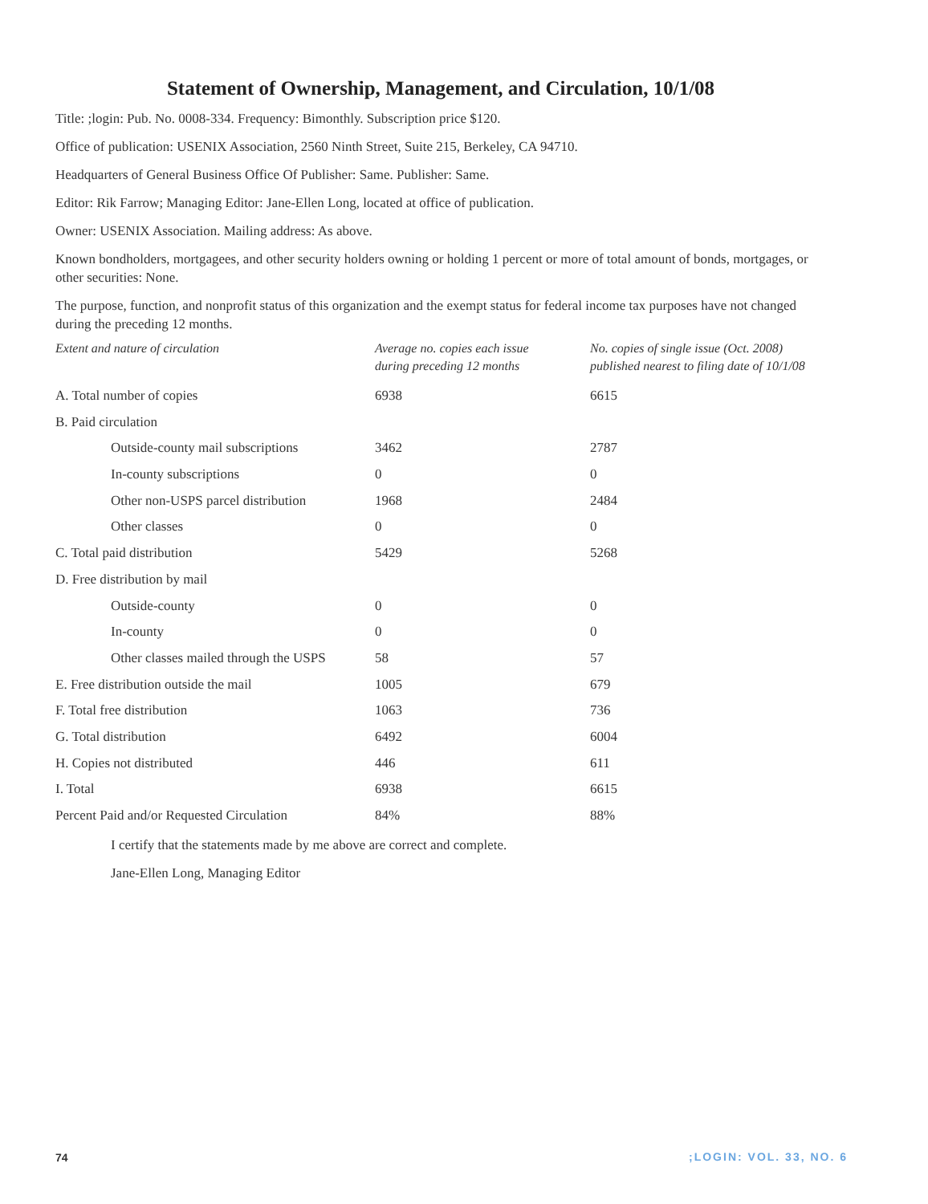Statement of Ownership, Management, and Circulation, 10/1/08
Title: ;login: Pub. No. 0008-334. Frequency: Bimonthly. Subscription price $120.
Office of publication: USENIX Association, 2560 Ninth Street, Suite 215, Berkeley, CA 94710.
Headquarters of General Business Office Of Publisher: Same. Publisher: Same.
Editor: Rik Farrow; Managing Editor: Jane-Ellen Long, located at office of publication.
Owner: USENIX Association. Mailing address: As above.
Known bondholders, mortgagees, and other security holders owning or holding 1 percent or more of total amount of bonds, mortgages, or other securities: None.
The purpose, function, and nonprofit status of this organization and the exempt status for federal income tax purposes have not changed during the preceding 12 months.
| Extent and nature of circulation | Average no. copies each issue during preceding 12 months | No. copies of single issue (Oct. 2008) published nearest to filing date of 10/1/08 |
| --- | --- | --- |
| A. Total number of copies | 6938 | 6615 |
| B. Paid circulation | | |
| Outside-county mail subscriptions | 3462 | 2787 |
| In-county subscriptions | 0 | 0 |
| Other non-USPS parcel distribution | 1968 | 2484 |
| Other classes | 0 | 0 |
| C. Total paid distribution | 5429 | 5268 |
| D. Free distribution by mail | | |
| Outside-county | 0 | 0 |
| In-county | 0 | 0 |
| Other classes mailed through the USPS | 58 | 57 |
| E. Free distribution outside the mail | 1005 | 679 |
| F. Total free distribution | 1063 | 736 |
| G. Total distribution | 6492 | 6004 |
| H. Copies not distributed | 446 | 611 |
| I. Total | 6938 | 6615 |
| Percent Paid and/or Requested Circulation | 84% | 88% |
I certify that the statements made by me above are correct and complete.
Jane-Ellen Long, Managing Editor
74 ;LOGIN: VOL. 33, NO. 6